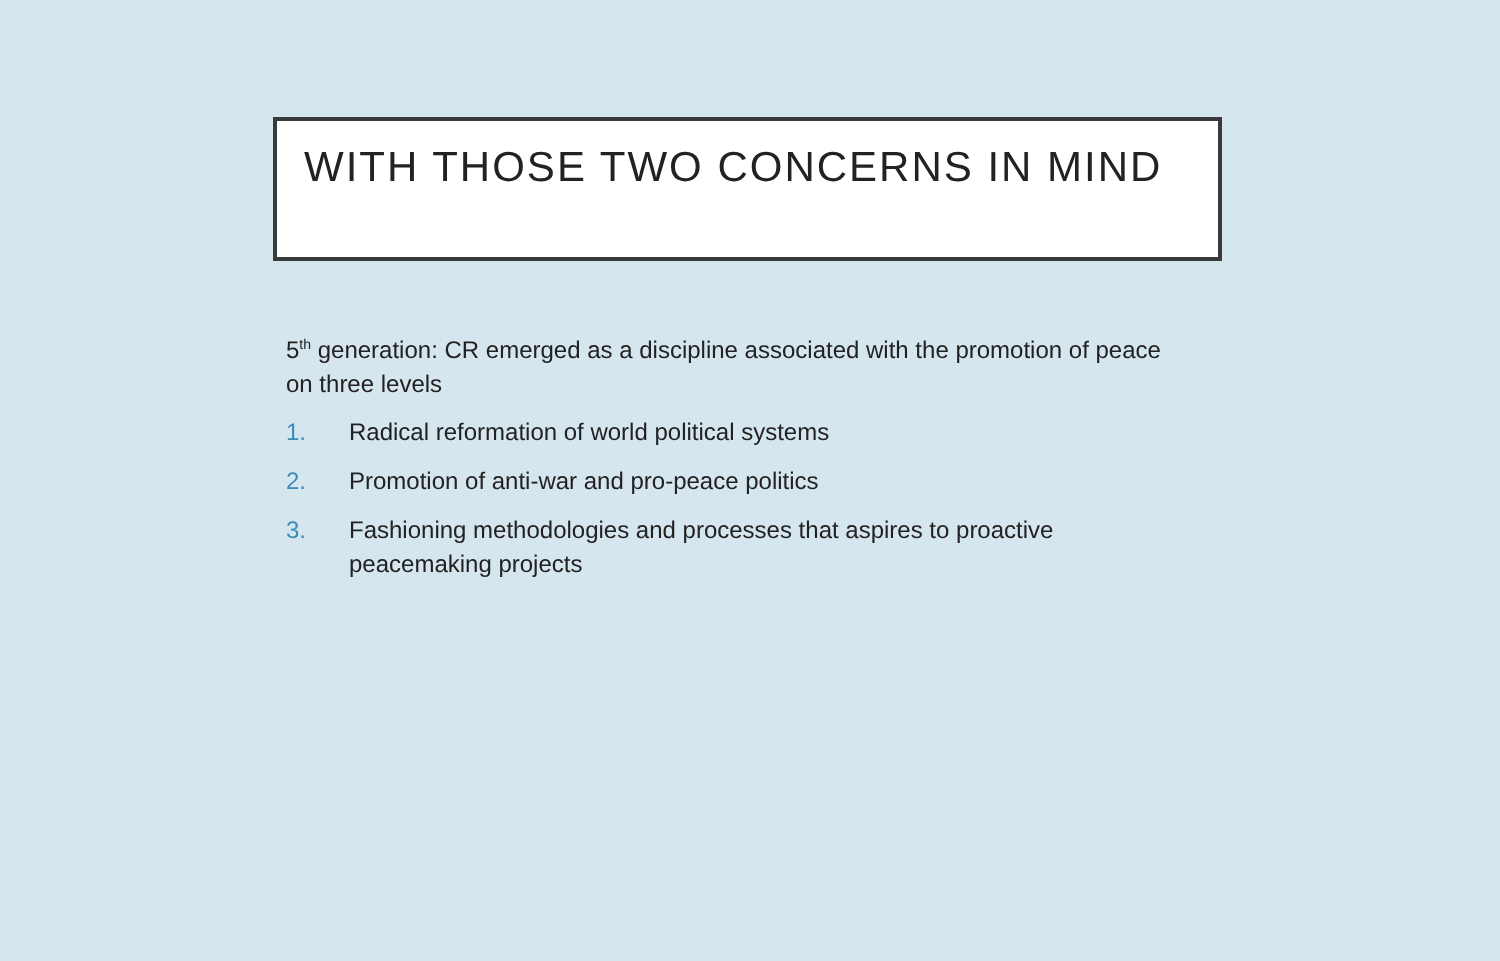WITH THOSE TWO CONCERNS IN MIND
5<sup>th</sup> generation: CR emerged as a discipline associated with the promotion of peace on three levels
1. Radical reformation of world political systems
2. Promotion of anti-war and pro-peace politics
3. Fashioning methodologies and processes that aspires to proactive peacemaking projects